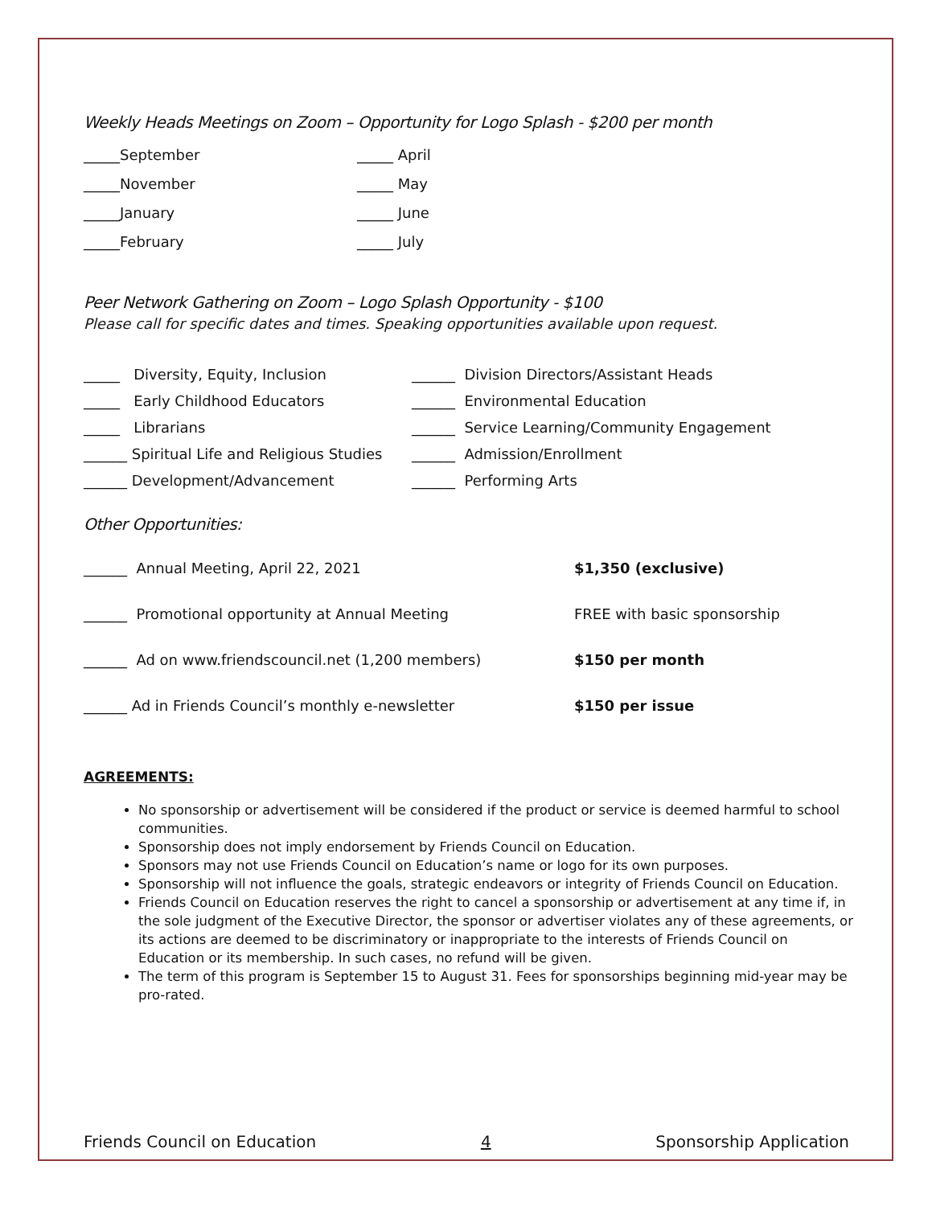Weekly Heads Meetings on Zoom – Opportunity for Logo Splash - $200 per month
_____September _____ April
_____November _____ May
_____January _____ June
_____February _____ July
Peer Network Gathering on Zoom – Logo Splash Opportunity - $100
Please call for specific dates and times. Speaking opportunities available upon request.
_____ Diversity, Equity, Inclusion ______ Division Directors/Assistant Heads
_____ Early Childhood Educators ______ Environmental Education
_____ Librarians ______ Service Learning/Community Engagement
______ Spiritual Life and Religious Studies ______ Admission/Enrollment
______ Development/Advancement ______ Performing Arts
Other Opportunities:
______ Annual Meeting, April 22, 2021 $1,350 (exclusive)
______ Promotional opportunity at Annual Meeting FREE with basic sponsorship
______ Ad on www.friendscouncil.net (1,200 members) $150 per month
______ Ad in Friends Council’s monthly e-newsletter $150 per issue
AGREEMENTS:
No sponsorship or advertisement will be considered if the product or service is deemed harmful to school communities.
Sponsorship does not imply endorsement by Friends Council on Education.
Sponsors may not use Friends Council on Education’s name or logo for its own purposes.
Sponsorship will not influence the goals, strategic endeavors or integrity of Friends Council on Education.
Friends Council on Education reserves the right to cancel a sponsorship or advertisement at any time if, in the sole judgment of the Executive Director, the sponsor or advertiser violates any of these agreements, or its actions are deemed to be discriminatory or inappropriate to the interests of Friends Council on Education or its membership. In such cases, no refund will be given.
The term of this program is September 15 to August 31. Fees for sponsorships beginning mid-year may be pro-rated.
Friends Council on Education 4 Sponsorship Application